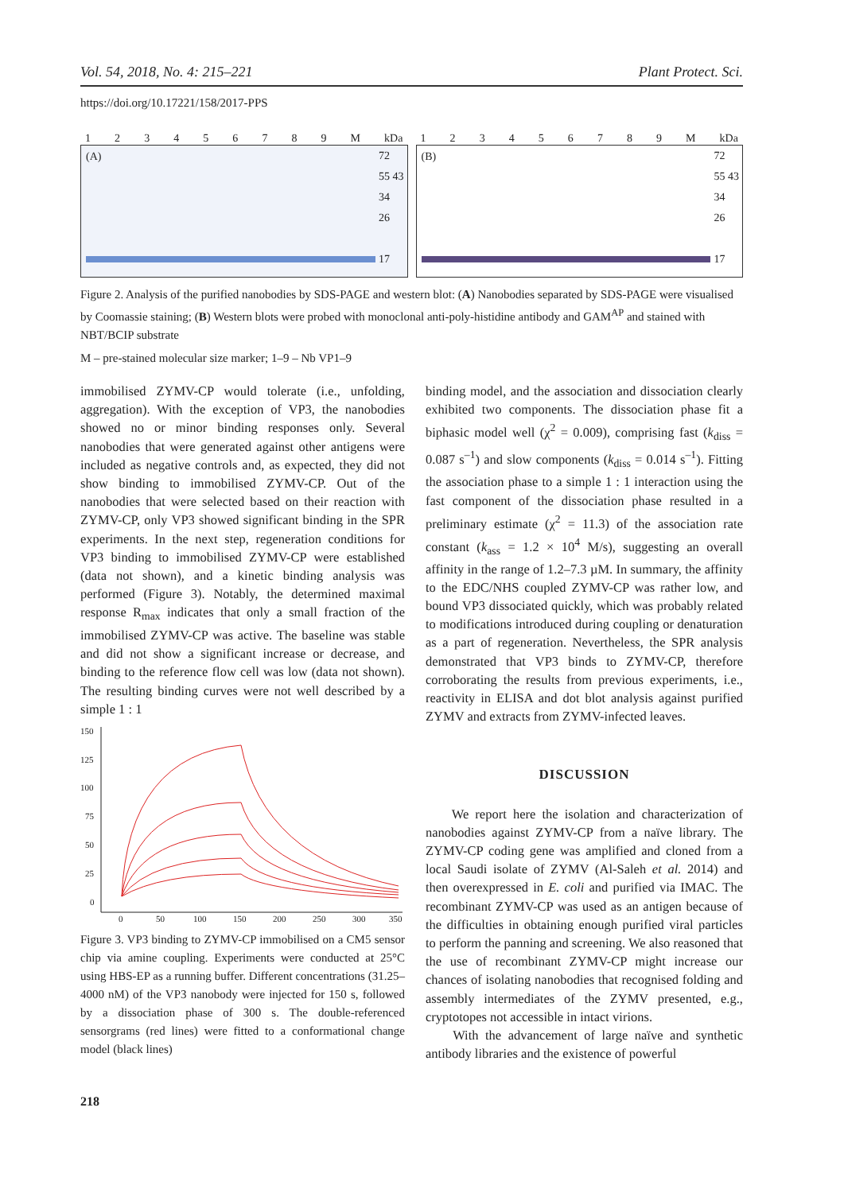Vol. 54, 2018, No. 4: 215–221 Plant Protect. Sci.
https://doi.org/10.17221/158/2017-PPS
123456789 M kDa
(A)
72
55 43
34
26
17
123456789 M kDa
(B)
72
55 43
34
26
17
Figure 2. Analysis of the purified nanobodies by SDS-PAGE and western blot: (A) Nanobodies separated by SDS-PAGE were visualised by Coomassie staining; (B) Western blots were probed with monoclonal anti-poly-histidine antibody and GAM<sup>AP</sup> and stained with NBT/BCIP substrate
M – pre-stained molecular size marker; 1–9 – Nb VP1–9
immobilised ZYMV-CP would tolerate (i.e., unfolding, aggregation). With the exception of VP3, the nanobodies showed no or minor binding responses only. Several nanobodies that were generated against other antigens were included as negative controls and, as expected, they did not show binding to immobilised ZYMV-CP. Out of the nanobodies that were selected based on their reaction with ZYMV-CP, only VP3 showed significant binding in the SPR experiments. In the next step, regeneration conditions for VP3 binding to immobilised ZYMV-CP were established (data not shown), and a kinetic binding analysis was performed (Figure 3). Notably, the determined maximal response R<sub>max</sub> indicates that only a small fraction of the immobilised ZYMV-CP was active. The baseline was stable and did not show a significant increase or decrease, and binding to the reference flow cell was low (data not shown). The resulting binding curves were not well described by a simple 1 : 1
150
125
100
75
50
25
0
0
50
100
150
200
250
300
350
Figure 3. VP3 binding to ZYMV-CP immobilised on a CM5 sensor chip via amine coupling. Experiments were conducted at 25°C using HBS-EP as a running buffer. Different concentrations (31.25–4000 nM) of the VP3 nanobody were injected for 150 s, followed by a dissociation phase of 300 s. The double-referenced sensorgrams (red lines) were fitted to a conformational change model (black lines)
binding model, and the association and dissociation clearly exhibited two components. The dissociation phase fit a biphasic model well (χ<sup>2</sup> = 0.009), comprising fast (k<sub>diss</sub> = 0.087 s<sup>–1</sup>) and slow components (k<sub>diss</sub> = 0.014 s<sup>–1</sup>). Fitting the association phase to a simple 1 : 1 interaction using the fast component of the dissociation phase resulted in a preliminary estimate (χ<sup>2</sup> = 11.3) of the association rate constant (k<sub>ass</sub> = 1.2 × 10<sup>4</sup> M/s), suggesting an overall affinity in the range of 1.2–7.3 µM. In summary, the affinity to the EDC/NHS coupled ZYMV-CP was rather low, and bound VP3 dissociated quickly, which was probably related to modifications introduced during coupling or denaturation as a part of regeneration. Nevertheless, the SPR analysis demonstrated that VP3 binds to ZYMV-CP, therefore corroborating the results from previous experiments, i.e., reactivity in ELISA and dot blot analysis against purified ZYMV and extracts from ZYMV-infected leaves.
DISCUSSION
We report here the isolation and characterization of nanobodies against ZYMV-CP from a naïve library. The ZYMV-CP coding gene was amplified and cloned from a local Saudi isolate of ZYMV (Al-Saleh et al. 2014) and then overexpressed in E. coli and purified via IMAC. The recombinant ZYMV-CP was used as an antigen because of the difficulties in obtaining enough purified viral particles to perform the panning and screening. We also reasoned that the use of recombinant ZYMV-CP might increase our chances of isolating nanobodies that recognised folding and assembly intermediates of the ZYMV presented, e.g., cryptotopes not accessible in intact virions.
With the advancement of large naïve and synthetic antibody libraries and the existence of powerful
218